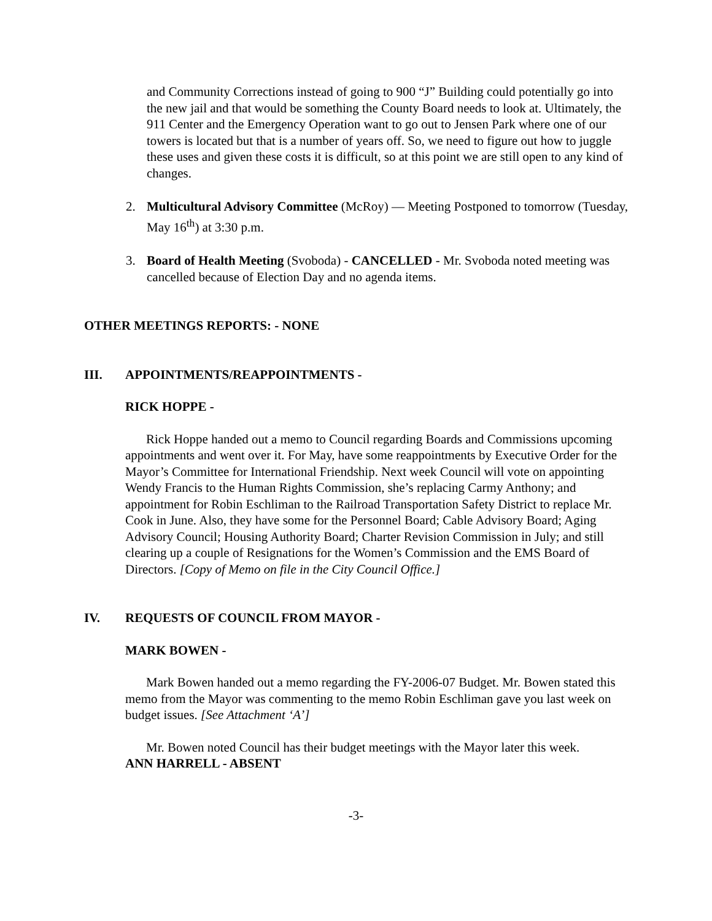and Community Corrections instead of going to 900 “J” Building could potentially go into the new jail and that would be something the County Board needs to look at. Ultimately, the 911 Center and the Emergency Operation want to go out to Jensen Park where one of our towers is located but that is a number of years off. So, we need to figure out how to juggle these uses and given these costs it is difficult, so at this point we are still open to any kind of changes.
2. Multicultural Advisory Committee (McRoy) — Meeting Postponed to tomorrow (Tuesday, May 16<sup>th</sup>) at 3:30 p.m.
3. Board of Health Meeting (Svoboda) - CANCELLED - Mr. Svoboda noted meeting was cancelled because of Election Day and no agenda items.
OTHER MEETINGS REPORTS: - NONE
III. APPOINTMENTS/REAPPOINTMENTS -
RICK HOPPE -
Rick Hoppe handed out a memo to Council regarding Boards and Commissions upcoming appointments and went over it. For May, have some reappointments by Executive Order for the Mayor’s Committee for International Friendship. Next week Council will vote on appointing Wendy Francis to the Human Rights Commission, she’s replacing Carmy Anthony; and appointment for Robin Eschliman to the Railroad Transportation Safety District to replace Mr. Cook in June. Also, they have some for the Personnel Board; Cable Advisory Board; Aging Advisory Council; Housing Authority Board; Charter Revision Commission in July; and still clearing up a couple of Resignations for the Women’s Commission and the EMS Board of Directors. [Copy of Memo on file in the City Council Office.]
IV. REQUESTS OF COUNCIL FROM MAYOR -
MARK BOWEN -
Mark Bowen handed out a memo regarding the FY-2006-07 Budget. Mr. Bowen stated this memo from the Mayor was commenting to the memo Robin Eschliman gave you last week on budget issues. [See Attachment ‘A’]
Mr. Bowen noted Council has their budget meetings with the Mayor later this week.
ANN HARRELL - ABSENT
-3-